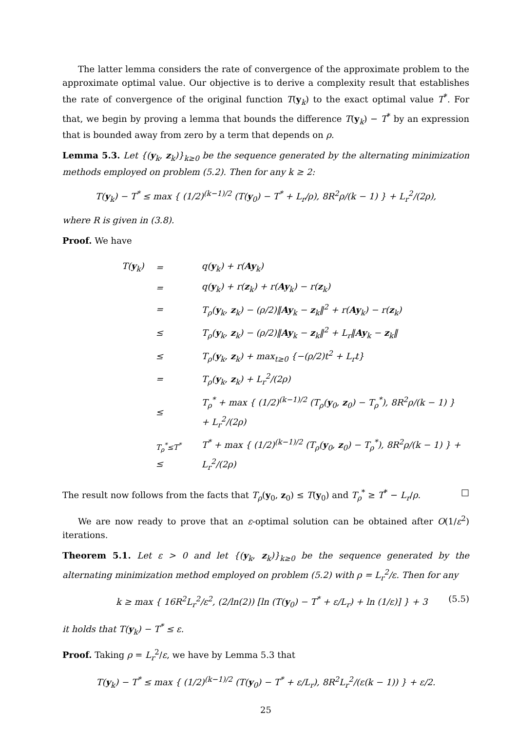The latter lemma considers the rate of convergence of the approximate problem to the approximate optimal value. Our objective is to derive a complexity result that establishes the rate of convergence of the original function T(y<sub>k</sub>) to the exact optimal value T<sup>*</sup>. For that, we begin by proving a lemma that bounds the difference T(y<sub>k</sub>) − T<sup>*</sup> by an expression that is bounded away from zero by a term that depends on ρ.
Lemma 5.3. Let {(y<sub>k</sub>, z<sub>k</sub>)}<sub>k≥0</sub> be the sequence generated by the alternating minimization methods employed on problem (5.2). Then for any k ≥ 2:
T(y<sub>k</sub>) − T<sup>*</sup> ≤ max { (1/2)<sup>(k−1)/2</sup> (T(y<sub>0</sub>) − T<sup>*</sup> + L<sub>r</sub>/ρ), 8R<sup>2</sup>ρ/(k − 1) } + L<sub>r</sub><sup>2</sup>/(2ρ),
where R is given in (3.8).
Proof. We have
| T( y<sub>k</sub>) | = | q( y<sub>k</sub>) + r( Ay<sub>k</sub>) |
| | = | q( y<sub>k</sub>) + r( z<sub>k</sub>) + r( Ay<sub>k</sub>) − r( z<sub>k</sub>) |
| | = | T<sub>ρ</sub>( y<sub>k</sub>, z<sub>k</sub>) − (ρ/2)‖ Ay<sub>k</sub> − z<sub>k</sub>‖<sup>2</sup> + r( Ay<sub>k</sub>) − r( z<sub>k</sub>) |
| | ≤ | T<sub>ρ</sub>( y<sub>k</sub>, z<sub>k</sub>) − (ρ/2)‖ Ay<sub>k</sub> − z<sub>k</sub>‖<sup>2</sup> + L<sub>r</sub>‖ Ay<sub>k</sub> − z<sub>k</sub>‖ |
| | ≤ | T<sub>ρ</sub>( y<sub>k</sub>, z<sub>k</sub>) + max<sub>t≥0</sub> {−(ρ/2)t<sup>2</sup> + L<sub>r</sub>t} |
| | = | T<sub>ρ</sub>( y<sub>k</sub>, z<sub>k</sub>) + L<sub>r</sub><sup>2</sup>/(2ρ) |
| | ≤ | T<sub>ρ</sub><sup>*</sup> + max { (1/2)<sup>(k−1)/2</sup> (T<sub>ρ</sub>( y<sub>0</sub>, z<sub>0</sub>) − T<sub>ρ</sub><sup>*</sup>), 8R<sup>2</sup>ρ/(k − 1) } + L<sub>r</sub><sup>2</sup>/(2ρ) |
| | <sup>T<sub>ρ</sub><sup>*</sup>≤T<sup>*</sup></sup> ≤ | T<sup>*</sup> + max { (1/2)<sup>(k−1)/2</sup> (T<sub>ρ</sub>( y<sub>0</sub>, z<sub>0</sub>) − T<sub>ρ</sub><sup>*</sup>), 8R<sup>2</sup>ρ/(k − 1) } + L<sub>r</sub><sup>2</sup>/(2ρ) |
The result now follows from the facts that T<sub>ρ</sub>(y<sub>0</sub>, z<sub>0</sub>) ≤ T(y<sub>0</sub>) and T<sub>ρ</sub><sup>*</sup> ≥ T<sup>*</sup> − L<sub>r</sub>/ρ. □
We are now ready to prove that an ε-optimal solution can be obtained after O(1/ε<sup>2</sup>) iterations.
Theorem 5.1. Let ε > 0 and let {(y<sub>k</sub>, z<sub>k</sub>)}<sub>k≥0</sub> be the sequence generated by the alternating minimization method employed on problem (5.2) with ρ = L<sub>r</sub><sup>2</sup>/ε. Then for any
k ≥ max { 16R<sup>2</sup>L<sub>r</sub><sup>2</sup>/ε<sup>2</sup>, (2/ln(2)) [ln (T(y<sub>0</sub>) − T<sup>*</sup> + ε/L<sub>r</sub>) + ln (1/ε)] } + 3 (5.5)
it holds that T(y<sub>k</sub>) − T<sup>*</sup> ≤ ε.
Proof. Taking ρ = L<sub>r</sub><sup>2</sup>/ε, we have by Lemma 5.3 that
T(y<sub>k</sub>) − T<sup>*</sup> ≤ max { (1/2)<sup>(k−1)/2</sup> (T(y<sub>0</sub>) − T<sup>*</sup> + ε/L<sub>r</sub>), 8R<sup>2</sup>L<sub>r</sub><sup>2</sup>/(ε(k − 1)) } + ε/2.
25